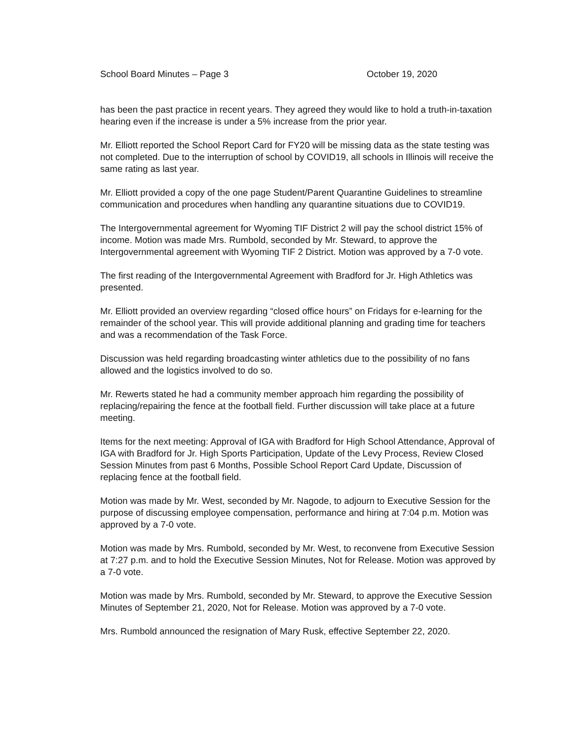School Board Minutes – Page 3 October 19, 2020
has been the past practice in recent years. They agreed they would like to hold a truth-in-taxation hearing even if the increase is under a 5% increase from the prior year.
Mr. Elliott reported the School Report Card for FY20 will be missing data as the state testing was not completed. Due to the interruption of school by COVID19, all schools in Illinois will receive the same rating as last year.
Mr. Elliott provided a copy of the one page Student/Parent Quarantine Guidelines to streamline communication and procedures when handling any quarantine situations due to COVID19.
The Intergovernmental agreement for Wyoming TIF District 2 will pay the school district 15% of income. Motion was made Mrs. Rumbold, seconded by Mr. Steward, to approve the Intergovernmental agreement with Wyoming TIF 2 District. Motion was approved by a 7-0 vote.
The first reading of the Intergovernmental Agreement with Bradford for Jr. High Athletics was presented.
Mr. Elliott provided an overview regarding “closed office hours” on Fridays for e-learning for the remainder of the school year. This will provide additional planning and grading time for teachers and was a recommendation of the Task Force.
Discussion was held regarding broadcasting winter athletics due to the possibility of no fans allowed and the logistics involved to do so.
Mr. Rewerts stated he had a community member approach him regarding the possibility of replacing/repairing the fence at the football field. Further discussion will take place at a future meeting.
Items for the next meeting: Approval of IGA with Bradford for High School Attendance, Approval of IGA with Bradford for Jr. High Sports Participation, Update of the Levy Process, Review Closed Session Minutes from past 6 Months, Possible School Report Card Update, Discussion of replacing fence at the football field.
Motion was made by Mr. West, seconded by Mr. Nagode, to adjourn to Executive Session for the purpose of discussing employee compensation, performance and hiring at 7:04 p.m. Motion was approved by a 7-0 vote.
Motion was made by Mrs. Rumbold, seconded by Mr. West, to reconvene from Executive Session at 7:27 p.m. and to hold the Executive Session Minutes, Not for Release. Motion was approved by a 7-0 vote.
Motion was made by Mrs. Rumbold, seconded by Mr. Steward, to approve the Executive Session Minutes of September 21, 2020, Not for Release. Motion was approved by a 7-0 vote.
Mrs. Rumbold announced the resignation of Mary Rusk, effective September 22, 2020.